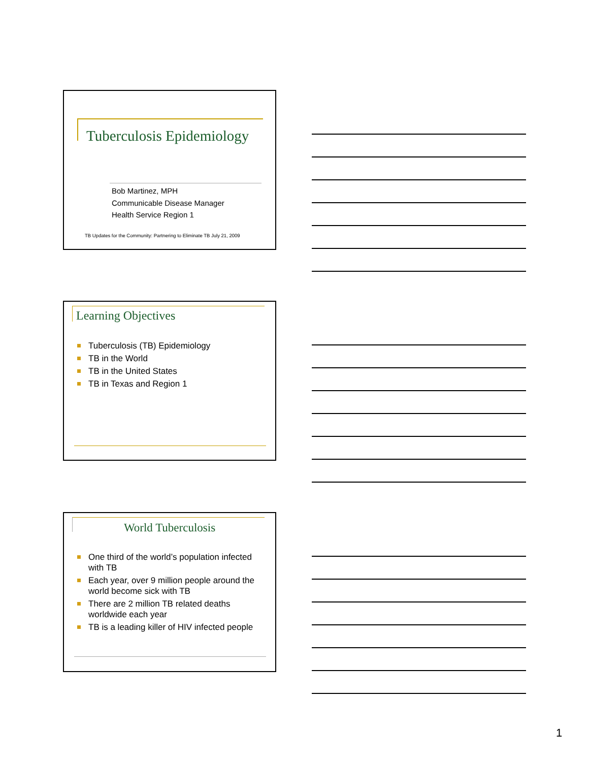Tuberculosis Epidemiology
Bob Martinez, MPH
Communicable Disease Manager
Health Service Region 1
TB Updates for the Community: Partnering to Eliminate TB July 21, 2009
Learning Objectives
Tuberculosis (TB) Epidemiology
TB in the World
TB in the United States
TB in Texas and Region 1
World Tuberculosis
One third of the world’s population infected with TB
Each year, over 9 million people around the world become sick with TB
There are 2 million TB related deaths worldwide each year
TB is a leading killer of HIV infected people
1